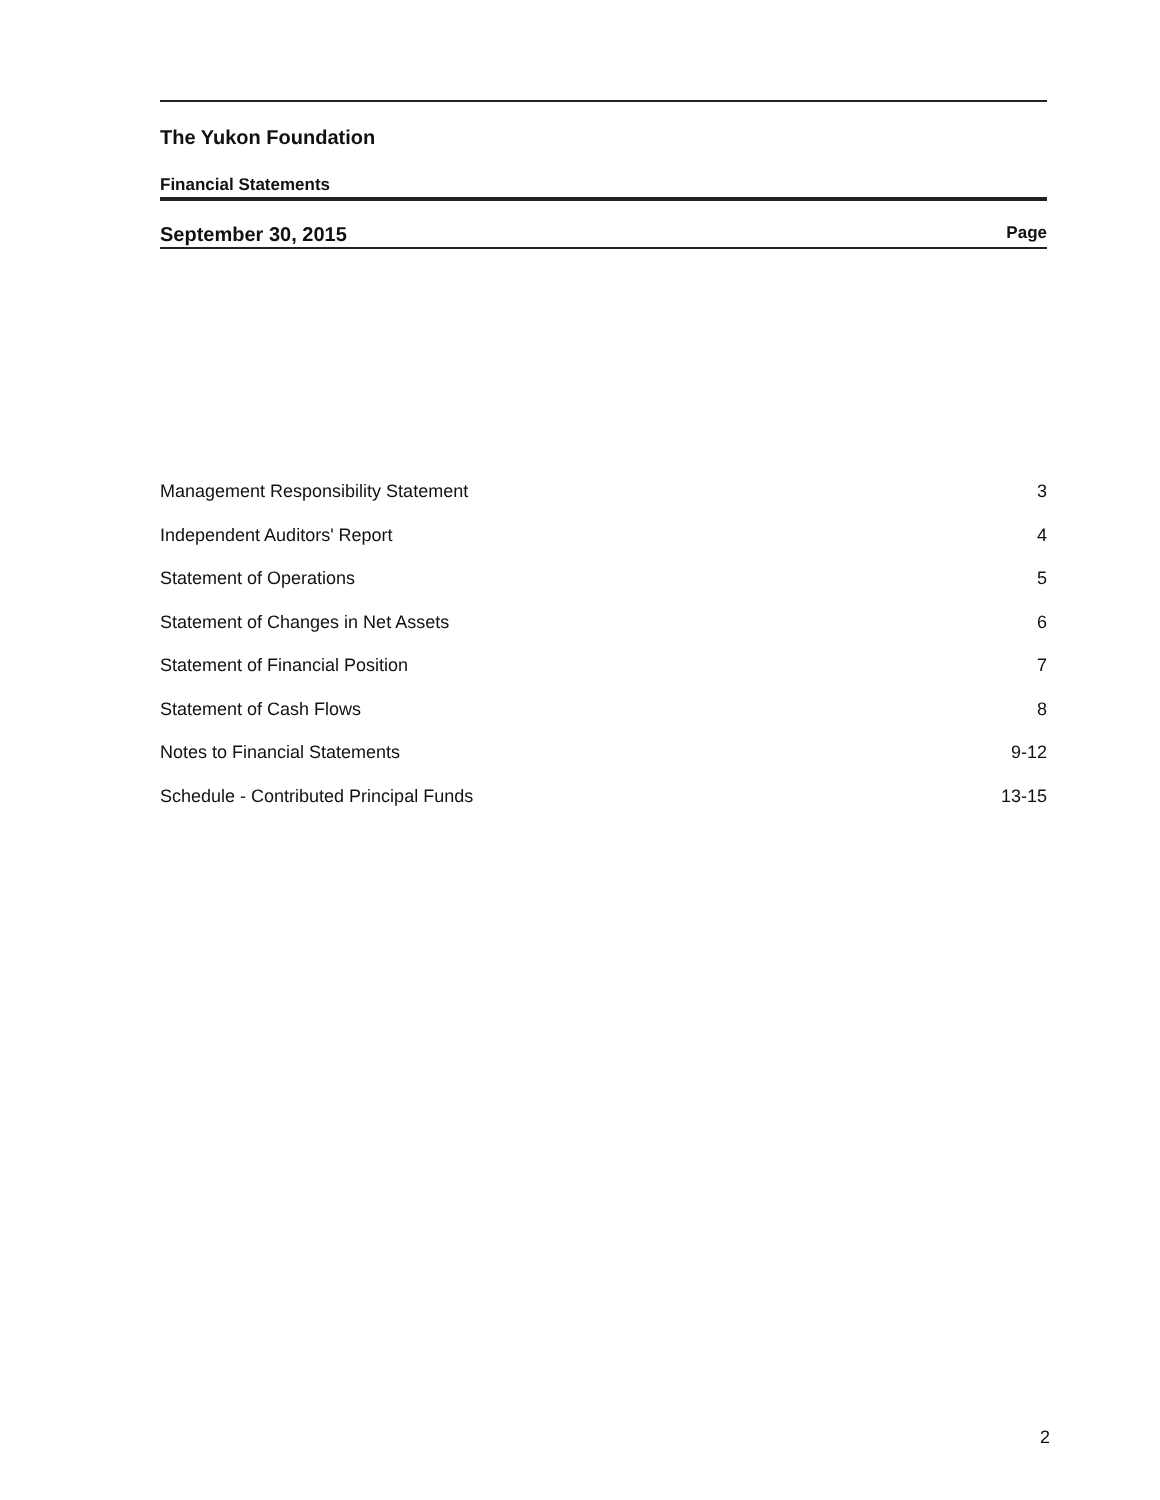The Yukon Foundation
Financial Statements
September 30, 2015 Page
| Management Responsibility Statement | 3 |
| Independent Auditors' Report | 4 |
| Statement of Operations | 5 |
| Statement of Changes in Net Assets | 6 |
| Statement of Financial Position | 7 |
| Statement of Cash Flows | 8 |
| Notes to Financial Statements | 9-12 |
| Schedule - Contributed Principal Funds | 13-15 |
2